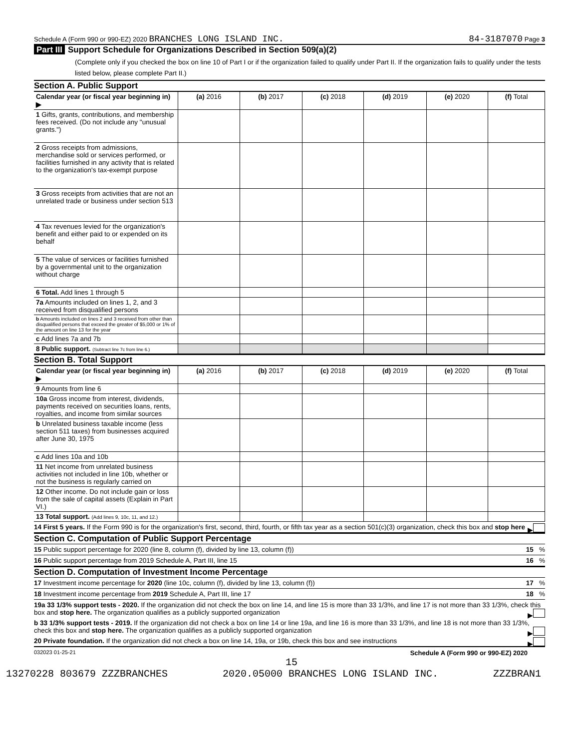Schedule A (Form 990 or 990-EZ) 2020 BRANCHES LONG ISLAND INC.
84-3187070 Page 3
Part III Support Schedule for Organizations Described in Section 509(a)(2)
(Complete only if you checked the box on line 10 of Part I or if the organization failed to qualify under Part II. If the organization fails to qualify under the tests listed below, please complete Part II.)
Section A. Public Support
| Calendar year (or fiscal year beginning in) ▶ | (a) 2016 | (b) 2017 | (c) 2018 | (d) 2019 | (e) 2020 | (f) Total |
| 1 Gifts, grants, contributions, and membership fees received. (Do not include any "unusual grants.") | | | | | | |
| 2 Gross receipts from admissions, merchandise sold or services performed, or facilities furnished in any activity that is related to the organization's tax-exempt purpose | | | | | | |
| 3 Gross receipts from activities that are not an unrelated trade or business under section 513 | | | | | | |
| 4 Tax revenues levied for the organization's benefit and either paid to or expended on its behalf | | | | | | |
| 5 The value of services or facilities furnished by a governmental unit to the organization without charge | | | | | | |
| 6 Total. Add lines 1 through 5 | | | | | | |
| 7a Amounts included on lines 1, 2, and 3 received from disqualified persons | | | | | | |
| b Amounts included on lines 2 and 3 received from other than disqualified persons that exceed the greater of $5,000 or 1% of the amount on line 13 for the year | | | | | | |
| c Add lines 7a and 7b | | | | | | |
| 8 Public support. (Subtract line 7c from line 6.) | | | | | | |
Section B. Total Support
| Calendar year (or fiscal year beginning in) ▶ | (a) 2016 | (b) 2017 | (c) 2018 | (d) 2019 | (e) 2020 | (f) Total |
| 9 Amounts from line 6 | | | | | | |
| 10a Gross income from interest, dividends, payments received on securities loans, rents, royalties, and income from similar sources | | | | | | |
| b Unrelated business taxable income (less section 511 taxes) from businesses acquired after June 30, 1975 | | | | | | |
| c Add lines 10a and 10b | | | | | | |
| 11 Net income from unrelated business activities not included in line 10b, whether or not the business is regularly carried on | | | | | | |
| 12 Other income. Do not include gain or loss from the sale of capital assets (Explain in Part VI.) | | | | | | |
| 13 Total support. (Add lines 9, 10c, 11, and 12.) | | | | | | |
14 First 5 years. If the Form 990 is for the organization's first, second, third, fourth, or fifth tax year as a section 501(c)(3) organization, check this box and stop here ▶
Section C. Computation of Public Support Percentage
15 Public support percentage for 2020 (line 8, column (f), divided by line 13, column (f)) 15 %
16 Public support percentage from 2019 Schedule A, Part III, line 15 16 %
Section D. Computation of Investment Income Percentage
17 Investment income percentage for 2020 (line 10c, column (f), divided by line 13, column (f)) 17 %
18 Investment income percentage from 2019 Schedule A, Part III, line 17 18 %
19a 33 1/3% support tests - 2020. If the organization did not check the box on line 14, and line 15 is more than 33 1/3%, and line 17 is not more than 33 1/3%, check this box and stop here. The organization qualifies as a publicly supported organization ▶
b 33 1/3% support tests - 2019. If the organization did not check a box on line 14 or line 19a, and line 16 is more than 33 1/3%, and line 18 is not more than 33 1/3%, check this box and stop here. The organization qualifies as a publicly supported organization ▶
20 Private foundation. If the organization did not check a box on line 14, 19a, or 19b, check this box and see instructions ▶
032023 01-25-21 Schedule A (Form 990 or 990-EZ) 2020
15
13270228 803679 ZZZBRANCHES 2020.05000 BRANCHES LONG ISLAND INC. ZZZBRAN1